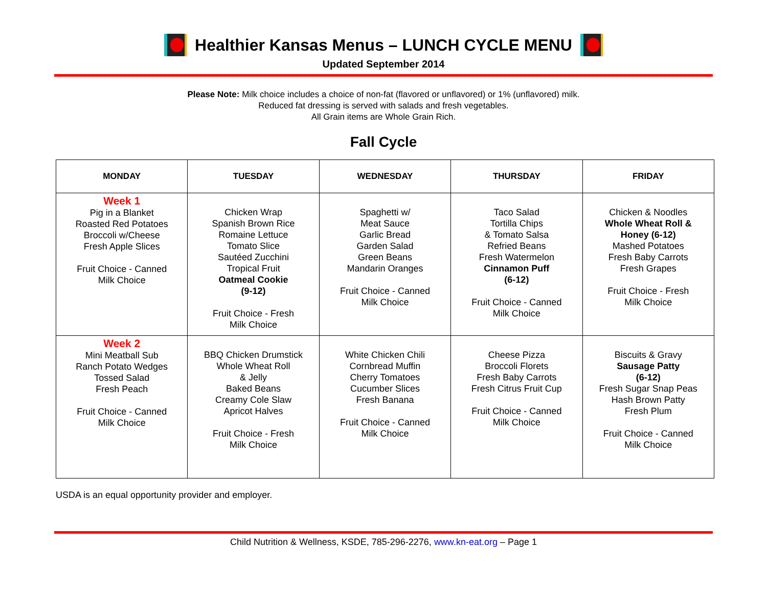Healthier Kansas Menus – LUNCH CYCLE MENU
Updated September 2014
Please Note: Milk choice includes a choice of non-fat (flavored or unflavored) or 1% (unflavored) milk.
Reduced fat dressing is served with salads and fresh vegetables.
All Grain items are Whole Grain Rich.
Fall Cycle
| MONDAY | TUESDAY | WEDNESDAY | THURSDAY | FRIDAY |
| --- | --- | --- | --- | --- |
| Week 1 Pig in a Blanket Roasted Red Potatoes Broccoli w/Cheese Fresh Apple Slices Fruit Choice - Canned Milk Choice | Chicken Wrap Spanish Brown Rice Romaine Lettuce Tomato Slice Sautéed Zucchini Tropical Fruit Oatmeal Cookie (9-12) Fruit Choice - Fresh Milk Choice | Spaghetti w/ Meat Sauce Garlic Bread Garden Salad Green Beans Mandarin Oranges Fruit Choice - Canned Milk Choice | Taco Salad Tortilla Chips & Tomato Salsa Refried Beans Fresh Watermelon Cinnamon Puff (6-12) Fruit Choice - Canned Milk Choice | Chicken & Noodles Whole Wheat Roll & Honey (6-12) Mashed Potatoes Fresh Baby Carrots Fresh Grapes Fruit Choice - Fresh Milk Choice |
| Week 2 Mini Meatball Sub Ranch Potato Wedges Tossed Salad Fresh Peach Fruit Choice - Canned Milk Choice | BBQ Chicken Drumstick Whole Wheat Roll & Jelly Baked Beans Creamy Cole Slaw Apricot Halves Fruit Choice - Fresh Milk Choice | White Chicken Chili Cornbread Muffin Cherry Tomatoes Cucumber Slices Fresh Banana Fruit Choice - Canned Milk Choice | Cheese Pizza Broccoli Florets Fresh Baby Carrots Fresh Citrus Fruit Cup Fruit Choice - Canned Milk Choice | Biscuits & Gravy Sausage Patty (6-12) Fresh Sugar Snap Peas Hash Brown Patty Fresh Plum Fruit Choice - Canned Milk Choice |
USDA is an equal opportunity provider and employer.
Child Nutrition & Wellness, KSDE, 785-296-2276, www.kn-eat.org – Page 1